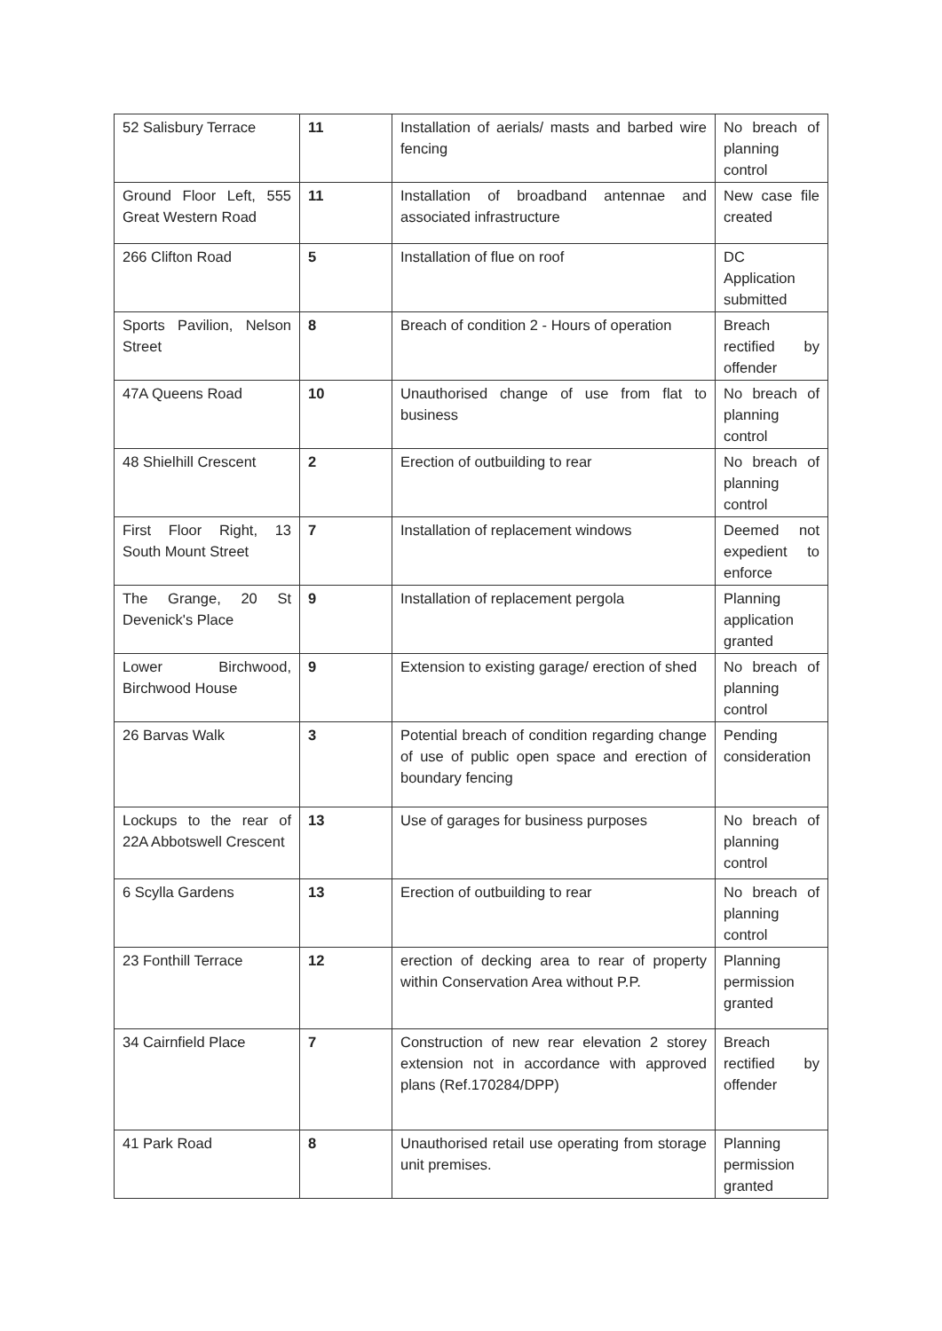| 52 Salisbury Terrace | 11 | Installation of aerials/ masts and barbed wire fencing | No breach of planning control |
| Ground Floor Left, 555 Great Western Road | 11 | Installation of broadband antennae and associated infrastructure | New case file created |
| 266 Clifton Road | 5 | Installation of flue on roof | DC Application submitted |
| Sports Pavilion, Nelson Street | 8 | Breach of condition 2 - Hours of operation | Breach rectified by offender |
| 47A Queens Road | 10 | Unauthorised change of use from flat to business | No breach of planning control |
| 48 Shielhill Crescent | 2 | Erection of outbuilding to rear | No breach of planning control |
| First Floor Right, 13 South Mount Street | 7 | Installation of replacement windows | Deemed not expedient to enforce |
| The Grange, 20 St Devenick's Place | 9 | Installation of replacement pergola | Planning application granted |
| Lower Birchwood, Birchwood House | 9 | Extension to existing garage/ erection of shed | No breach of planning control |
| 26 Barvas Walk | 3 | Potential breach of condition regarding change of use of public open space and erection of boundary fencing | Pending consideration |
| Lockups to the rear of 22A Abbotswell Crescent | 13 | Use of garages for business purposes | No breach of planning control |
| 6 Scylla Gardens | 13 | Erection of outbuilding to rear | No breach of planning control |
| 23 Fonthill Terrace | 12 | erection of decking area to rear of property within Conservation Area without P.P. | Planning permission granted |
| 34 Cairnfield Place | 7 | Construction of new rear elevation 2 storey extension not in accordance with approved plans (Ref.170284/DPP) | Breach rectified by offender |
| 41 Park Road | 8 | Unauthorised retail use operating from storage unit premises. | Planning permission granted |